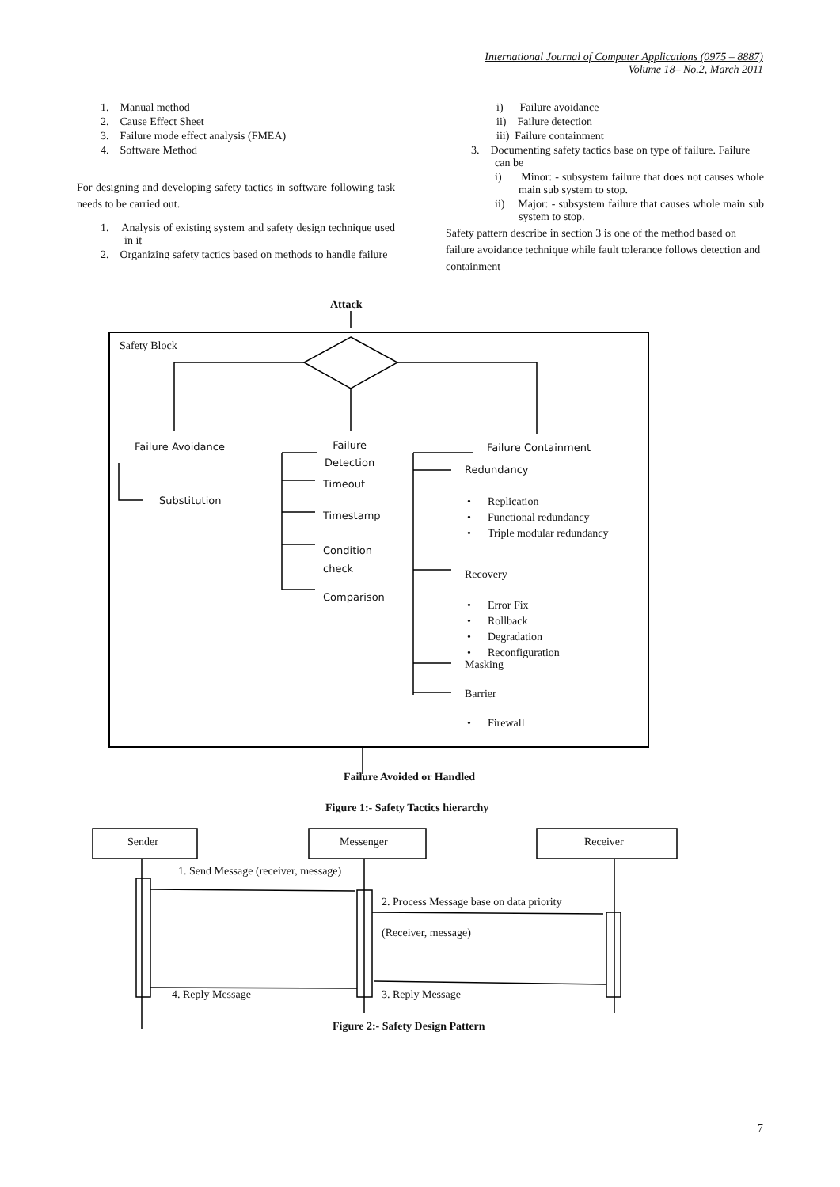International Journal of Computer Applications (0975 – 8887)
Volume 18– No.2, March 2011
1. Manual method
2. Cause Effect Sheet
3. Failure mode effect analysis (FMEA)
4. Software Method
For designing and developing safety tactics in software following task needs to be carried out.
1. Analysis of existing system and safety design technique used in it
2. Organizing safety tactics based on methods to handle failure
i) Failure avoidance
ii) Failure detection
iii) Failure containment
3. Documenting safety tactics base on type of failure. Failure can be
i) Minor: - subsystem failure that does not causes whole main sub system to stop.
ii) Major: - subsystem failure that causes whole main sub system to stop.
Safety pattern describe in section 3 is one of the method based on failure avoidance technique while fault tolerance follows detection and containment
Attack
Safety Block
Failure Avoidance
Substitution
Failure
Detection
Timeout
Timestamp
Condition
check
Comparison
Failure Containment
Redundancy
• Replication
• Functional redundancy
• Triple modular redundancy
Recovery
• Error Fix
• Rollback
• Degradation
• Reconfiguration
Masking
Barrier
• Firewall
Failure Avoided or Handled
Figure 1:- Safety Tactics hierarchy
Sender Messenger Receiver
1. Send Message (receiver, message)
2. Process Message base on data priority
(Receiver, message)
4. Reply Message 3. Reply Message
Figure 2:- Safety Design Pattern
7